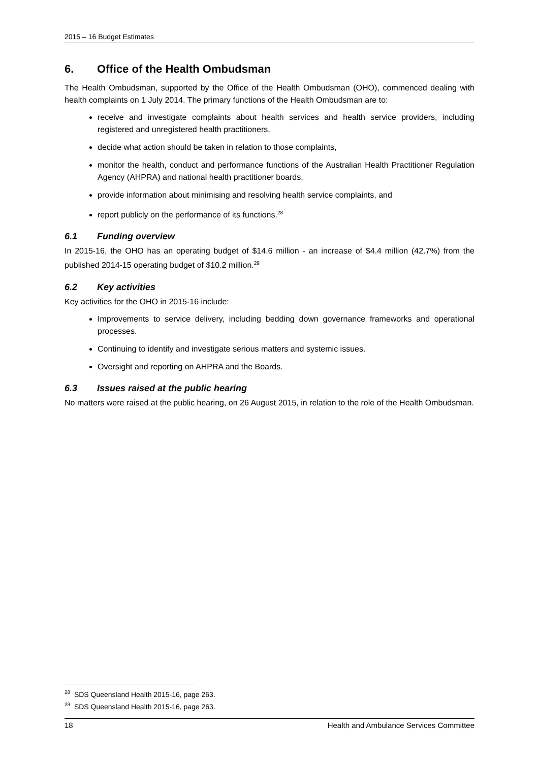2015 – 16 Budget Estimates
6. Office of the Health Ombudsman
The Health Ombudsman, supported by the Office of the Health Ombudsman (OHO), commenced dealing with health complaints on 1 July 2014. The primary functions of the Health Ombudsman are to:
receive and investigate complaints about health services and health service providers, including registered and unregistered health practitioners,
decide what action should be taken in relation to those complaints,
monitor the health, conduct and performance functions of the Australian Health Practitioner Regulation Agency (AHPRA) and national health practitioner boards,
provide information about minimising and resolving health service complaints, and
report publicly on the performance of its functions.<sup>28</sup>
6.1 Funding overview
In 2015-16, the OHO has an operating budget of $14.6 million - an increase of $4.4 million (42.7%) from the published 2014-15 operating budget of $10.2 million.<sup>29</sup>
6.2 Key activities
Key activities for the OHO in 2015-16 include:
Improvements to service delivery, including bedding down governance frameworks and operational processes.
Continuing to identify and investigate serious matters and systemic issues.
Oversight and reporting on AHPRA and the Boards.
6.3 Issues raised at the public hearing
No matters were raised at the public hearing, on 26 August 2015, in relation to the role of the Health Ombudsman.
<sup>28</sup> SDS Queensland Health 2015-16, page 263.
<sup>29</sup> SDS Queensland Health 2015-16, page 263.
18 Health and Ambulance Services Committee